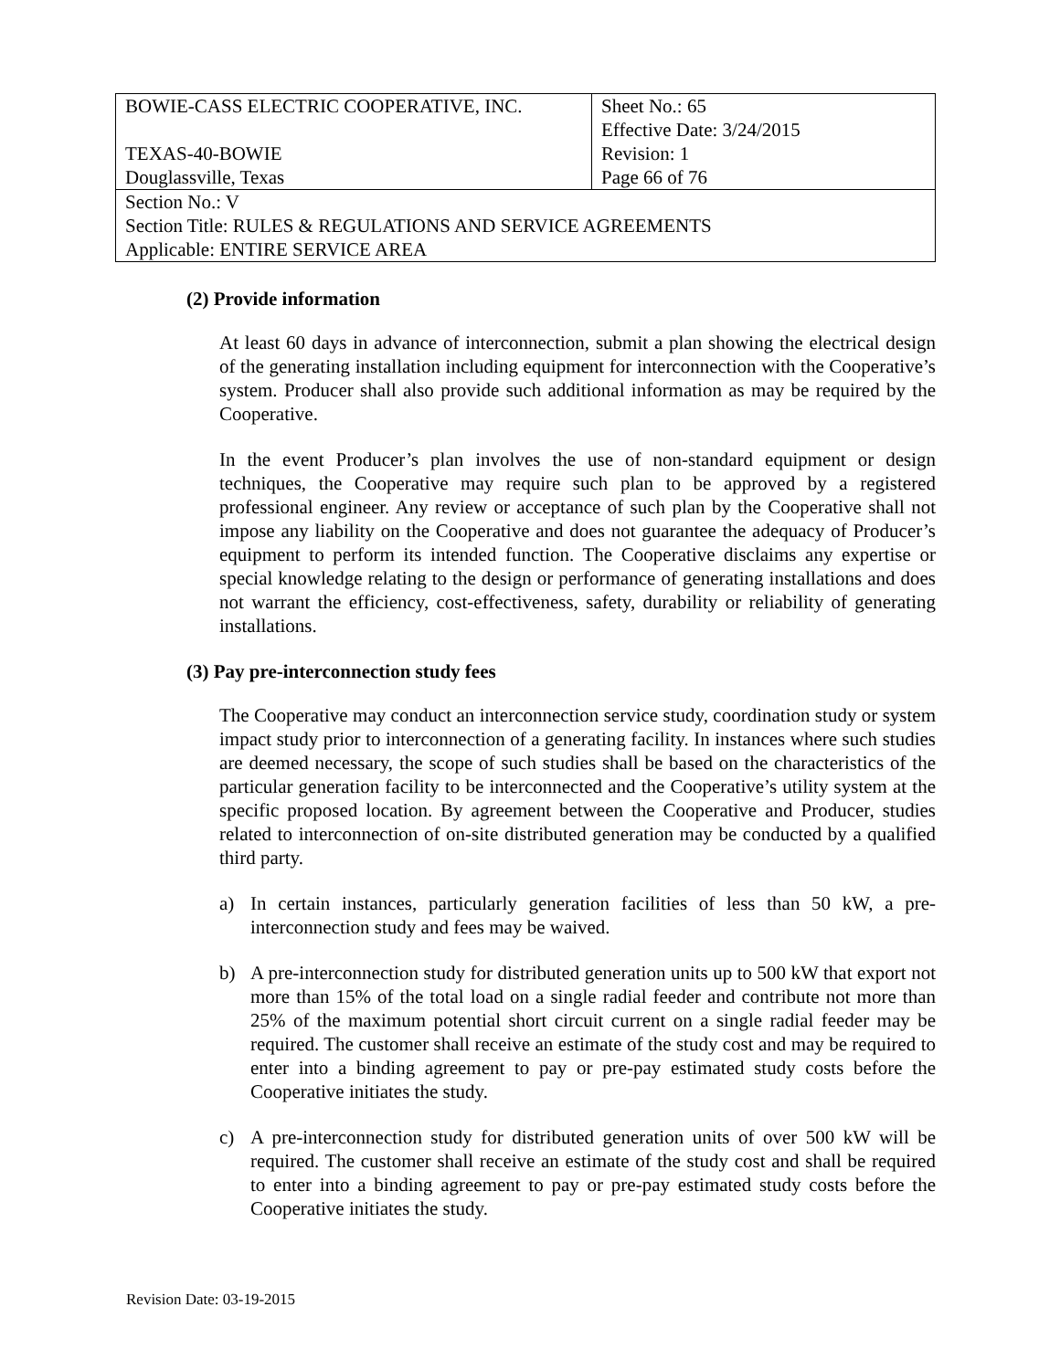| BOWIE-CASS ELECTRIC COOPERATIVE, INC. TEXAS-40-BOWIE Douglassville, Texas | Sheet No.: 65 Effective Date: 3/24/2015 Revision: 1 Page 66 of 76 |
| Section No.: V Section Title: RULES & REGULATIONS AND SERVICE AGREEMENTS Applicable: ENTIRE SERVICE AREA | |
(2) Provide information
At least 60 days in advance of interconnection, submit a plan showing the electrical design of the generating installation including equipment for interconnection with the Cooperative’s system. Producer shall also provide such additional information as may be required by the Cooperative.
In the event Producer’s plan involves the use of non-standard equipment or design techniques, the Cooperative may require such plan to be approved by a registered professional engineer. Any review or acceptance of such plan by the Cooperative shall not impose any liability on the Cooperative and does not guarantee the adequacy of Producer’s equipment to perform its intended function. The Cooperative disclaims any expertise or special knowledge relating to the design or performance of generating installations and does not warrant the efficiency, cost-effectiveness, safety, durability or reliability of generating installations.
(3) Pay pre-interconnection study fees
The Cooperative may conduct an interconnection service study, coordination study or system impact study prior to interconnection of a generating facility. In instances where such studies are deemed necessary, the scope of such studies shall be based on the characteristics of the particular generation facility to be interconnected and the Cooperative’s utility system at the specific proposed location. By agreement between the Cooperative and Producer, studies related to interconnection of on-site distributed generation may be conducted by a qualified third party.
a) In certain instances, particularly generation facilities of less than 50 kW, a pre-interconnection study and fees may be waived.
b) A pre-interconnection study for distributed generation units up to 500 kW that export not more than 15% of the total load on a single radial feeder and contribute not more than 25% of the maximum potential short circuit current on a single radial feeder may be required. The customer shall receive an estimate of the study cost and may be required to enter into a binding agreement to pay or pre-pay estimated study costs before the Cooperative initiates the study.
c) A pre-interconnection study for distributed generation units of over 500 kW will be required. The customer shall receive an estimate of the study cost and shall be required to enter into a binding agreement to pay or pre-pay estimated study costs before the Cooperative initiates the study.
Revision Date: 03-19-2015